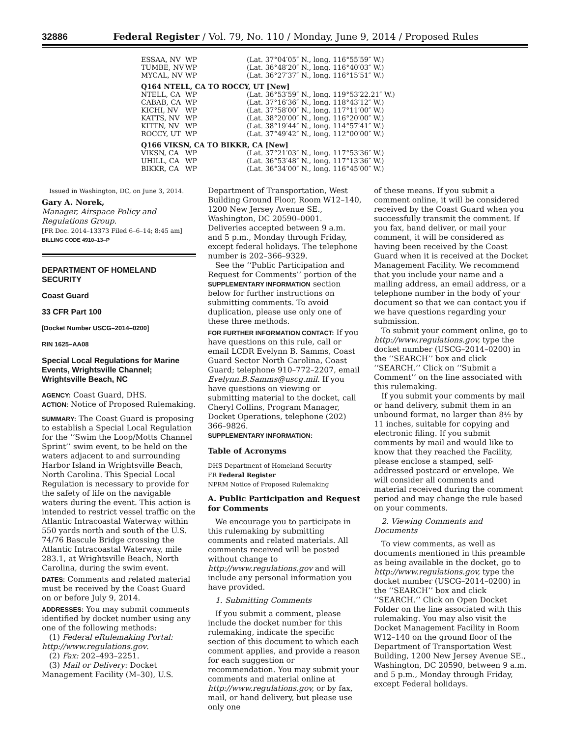32886 Federal Register / Vol. 79, No. 110 / Monday, June 9, 2014 / Proposed Rules
| ESSAA, NV | WP | (Lat. 37°04′05″ N., long. 116°55′59″ W.) |
| TUMBE, NV | WP | (Lat. 36°48′20″ N., long. 116°40′03″ W.) |
| MYCAL, NV | WP | (Lat. 36°27′37″ N., long. 116°15′51″ W.) |
| Q164 NTELL, CA TO ROCCY, UT [New] | | |
| NTELL, CA | WP | (Lat. 36°53′59″ N., long. 119°53′22.21″ W.) |
| CABAB, CA | WP | (Lat. 37°16′36″ N., long. 118°43′12″ W.) |
| KICHI, NV | WP | (Lat. 37°58′00″ N., long. 117°11′00″ W.) |
| KATTS, NV | WP | (Lat. 38°20′00″ N., long. 116°20′00″ W.) |
| KITTN, NV | WP | (Lat. 38°19′44″ N., long. 114°57′41″ W.) |
| ROCCY, UT | WP | (Lat. 37°49′42″ N., long. 112°00′00″ W.) |
| Q166 VIKSN, CA TO BIKKR, CA [New] | | |
| VIKSN, CA | WP | (Lat. 37°21′03″ N., long. 117°53′36″ W.) |
| UHILL, CA | WP | (Lat. 36°53′48″ N., long. 117°13′36″ W.) |
| BIKKR, CA | WP | (Lat. 36°34′00″ N., long. 116°45′00″ W.) |
Issued in Washington, DC, on June 3, 2014.
Gary A. Norek,
Manager, Airspace Policy and Regulations Group.
[FR Doc. 2014–13373 Filed 6–6–14; 8:45 am]
BILLING CODE 4910–13–P
DEPARTMENT OF HOMELAND SECURITY
Coast Guard
33 CFR Part 100
[Docket Number USCG–2014–0200]
RIN 1625–AA08
Special Local Regulations for Marine Events, Wrightsville Channel; Wrightsville Beach, NC
AGENCY: Coast Guard, DHS.
ACTION: Notice of Proposed Rulemaking.
SUMMARY: The Coast Guard is proposing to establish a Special Local Regulation for the ‘‘Swim the Loop/Motts Channel Sprint’’ swim event, to be held on the waters adjacent to and surrounding Harbor Island in Wrightsville Beach, North Carolina. This Special Local Regulation is necessary to provide for the safety of life on the navigable waters during the event. This action is intended to restrict vessel traffic on the Atlantic Intracoastal Waterway within 550 yards north and south of the U.S. 74/76 Bascule Bridge crossing the Atlantic Intracoastal Waterway, mile 283.1, at Wrightsville Beach, North Carolina, during the swim event.
DATES: Comments and related material must be received by the Coast Guard on or before July 9, 2014.
ADDRESSES: You may submit comments identified by docket number using any one of the following methods:
(1) Federal eRulemaking Portal: http://www.regulations.gov.
(2) Fax: 202–493–2251.
(3) Mail or Delivery: Docket Management Facility (M–30), U.S.
Department of Transportation, West Building Ground Floor, Room W12–140, 1200 New Jersey Avenue SE., Washington, DC 20590–0001. Deliveries accepted between 9 a.m. and 5 p.m., Monday through Friday, except federal holidays. The telephone number is 202–366–9329.
See the ‘‘Public Participation and Request for Comments’’ portion of the SUPPLEMENTARY INFORMATION section below for further instructions on submitting comments. To avoid duplication, please use only one of these three methods.
FOR FURTHER INFORMATION CONTACT: If you have questions on this rule, call or email LCDR Evelynn B. Samms, Coast Guard Sector North Carolina, Coast Guard; telephone 910–772–2207, email Evelynn.B.Samms@uscg.mil. If you have questions on viewing or submitting material to the docket, call Cheryl Collins, Program Manager, Docket Operations, telephone (202) 366–9826.
SUPPLEMENTARY INFORMATION:
Table of Acronyms
DHS Department of Homeland Security
FR Federal Register
NPRM Notice of Proposed Rulemaking
A. Public Participation and Request for Comments
We encourage you to participate in this rulemaking by submitting comments and related materials. All comments received will be posted without change to http://www.regulations.gov and will include any personal information you have provided.
1. Submitting Comments
If you submit a comment, please include the docket number for this rulemaking, indicate the specific section of this document to which each comment applies, and provide a reason for each suggestion or recommendation. You may submit your comments and material online at http://www.regulations.gov, or by fax, mail, or hand delivery, but please use only one
of these means. If you submit a comment online, it will be considered received by the Coast Guard when you successfully transmit the comment. If you fax, hand deliver, or mail your comment, it will be considered as having been received by the Coast Guard when it is received at the Docket Management Facility. We recommend that you include your name and a mailing address, an email address, or a telephone number in the body of your document so that we can contact you if we have questions regarding your submission.
To submit your comment online, go to http://www.regulations.gov, type the docket number (USCG–2014–0200) in the ‘‘SEARCH’’ box and click ‘‘SEARCH.’’ Click on ‘‘Submit a Comment’’ on the line associated with this rulemaking.
If you submit your comments by mail or hand delivery, submit them in an unbound format, no larger than 8½ by 11 inches, suitable for copying and electronic filing. If you submit comments by mail and would like to know that they reached the Facility, please enclose a stamped, self-addressed postcard or envelope. We will consider all comments and material received during the comment period and may change the rule based on your comments.
2. Viewing Comments and Documents
To view comments, as well as documents mentioned in this preamble as being available in the docket, go to http://www.regulations.gov, type the docket number (USCG–2014–0200) in the ‘‘SEARCH’’ box and click ‘‘SEARCH.’’ Click on Open Docket Folder on the line associated with this rulemaking. You may also visit the Docket Management Facility in Room W12–140 on the ground floor of the Department of Transportation West Building, 1200 New Jersey Avenue SE., Washington, DC 20590, between 9 a.m. and 5 p.m., Monday through Friday, except Federal holidays.